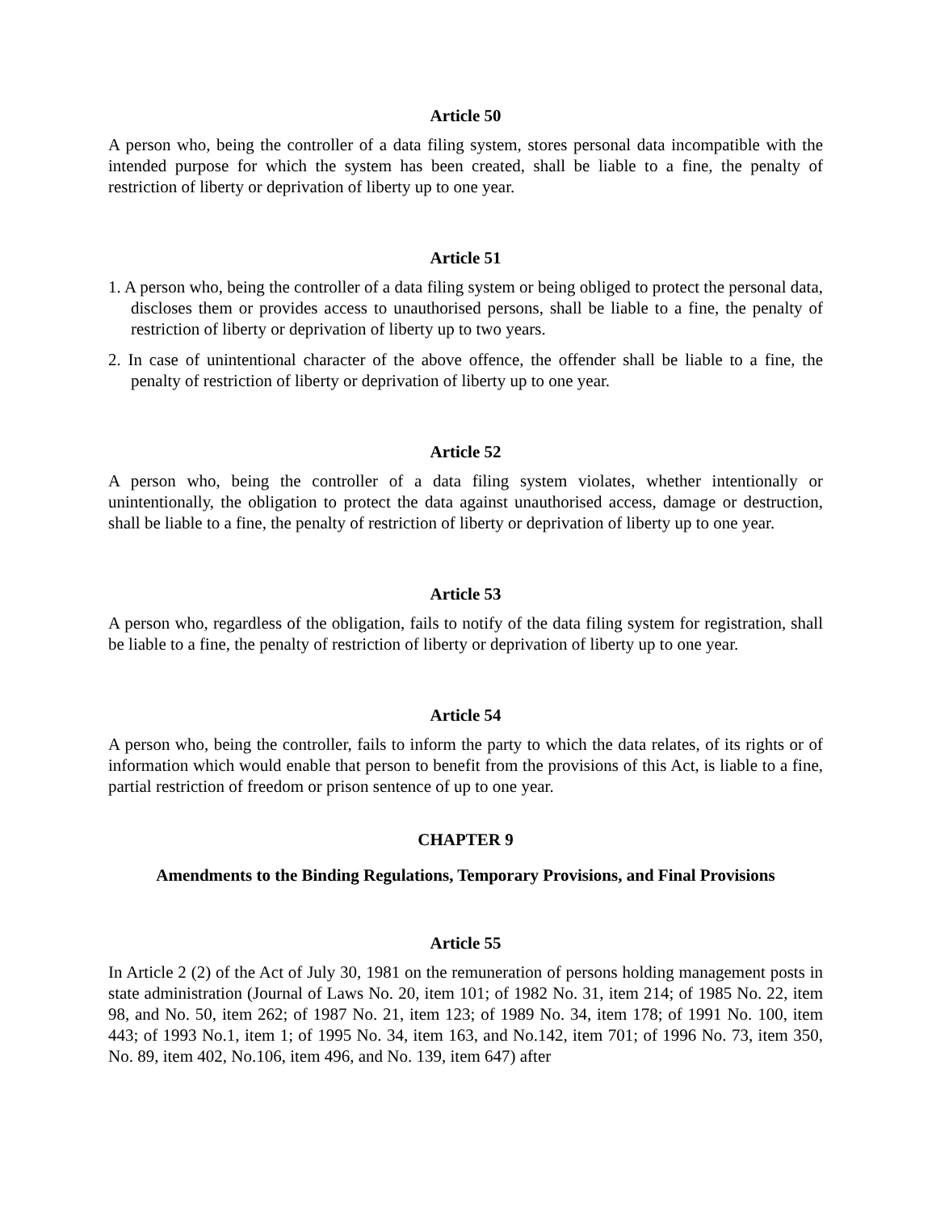Article 50
A person who, being the controller of a data filing system, stores personal data incompatible with the intended purpose for which the system has been created, shall be liable to a fine, the penalty of restriction of liberty or deprivation of liberty up to one year.
Article 51
1. A person who, being the controller of a data filing system or being obliged to protect the personal data, discloses them or provides access to unauthorised persons, shall be liable to a fine, the penalty of restriction of liberty or deprivation of liberty up to two years.
2. In case of unintentional character of the above offence, the offender shall be liable to a fine, the penalty of restriction of liberty or deprivation of liberty up to one year.
Article 52
A person who, being the controller of a data filing system violates, whether intentionally or unintentionally, the obligation to protect the data against unauthorised access, damage or destruction, shall be liable to a fine, the penalty of restriction of liberty or deprivation of liberty up to one year.
Article 53
A person who, regardless of the obligation, fails to notify of the data filing system for registration, shall be liable to a fine, the penalty of restriction of liberty or deprivation of liberty up to one year.
Article 54
A person who, being the controller, fails to inform the party to which the data relates, of its rights or of information which would enable that person to benefit from the provisions of this Act, is liable to a fine, partial restriction of freedom or prison sentence of up to one year.
CHAPTER 9
Amendments to the Binding Regulations, Temporary Provisions, and Final Provisions
Article 55
In Article 2 (2) of the Act of July 30, 1981 on the remuneration of persons holding management posts in state administration (Journal of Laws No. 20, item 101; of 1982 No. 31, item 214; of 1985 No. 22, item 98, and No. 50, item 262; of 1987 No. 21, item 123; of 1989 No. 34, item 178; of 1991 No. 100, item 443; of 1993 No.1, item 1; of 1995 No. 34, item 163, and No.142, item 701; of 1996 No. 73, item 350, No. 89, item 402, No.106, item 496, and No. 139, item 647) after